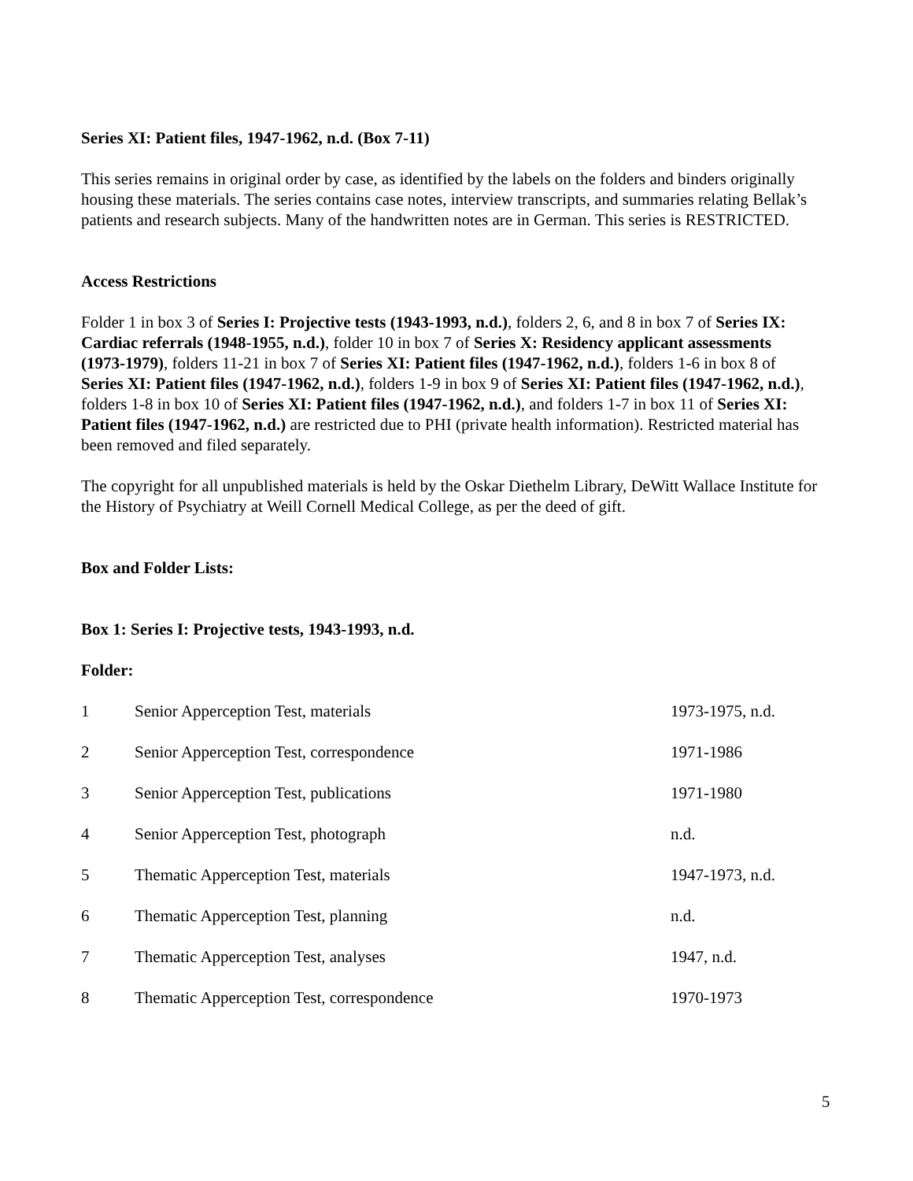Series XI: Patient files, 1947-1962, n.d. (Box 7-11)
This series remains in original order by case, as identified by the labels on the folders and binders originally housing these materials. The series contains case notes, interview transcripts, and summaries relating Bellak’s patients and research subjects. Many of the handwritten notes are in German. This series is RESTRICTED.
Access Restrictions
Folder 1 in box 3 of Series I: Projective tests (1943-1993, n.d.), folders 2, 6, and 8 in box 7 of Series IX: Cardiac referrals (1948-1955, n.d.), folder 10 in box 7 of Series X: Residency applicant assessments (1973-1979), folders 11-21 in box 7 of Series XI: Patient files (1947-1962, n.d.), folders 1-6 in box 8 of Series XI: Patient files (1947-1962, n.d.), folders 1-9 in box 9 of Series XI: Patient files (1947-1962, n.d.), folders 1-8 in box 10 of Series XI: Patient files (1947-1962, n.d.), and folders 1-7 in box 11 of Series XI: Patient files (1947-1962, n.d.) are restricted due to PHI (private health information). Restricted material has been removed and filed separately.
The copyright for all unpublished materials is held by the Oskar Diethelm Library, DeWitt Wallace Institute for the History of Psychiatry at Weill Cornell Medical College, as per the deed of gift.
Box and Folder Lists:
Box 1: Series I: Projective tests, 1943-1993, n.d.
Folder:
| 1 | Senior Apperception Test, materials | 1973-1975, n.d. |
| 2 | Senior Apperception Test, correspondence | 1971-1986 |
| 3 | Senior Apperception Test, publications | 1971-1980 |
| 4 | Senior Apperception Test, photograph | n.d. |
| 5 | Thematic Apperception Test, materials | 1947-1973, n.d. |
| 6 | Thematic Apperception Test, planning | n.d. |
| 7 | Thematic Apperception Test, analyses | 1947, n.d. |
| 8 | Thematic Apperception Test, correspondence | 1970-1973 |
5